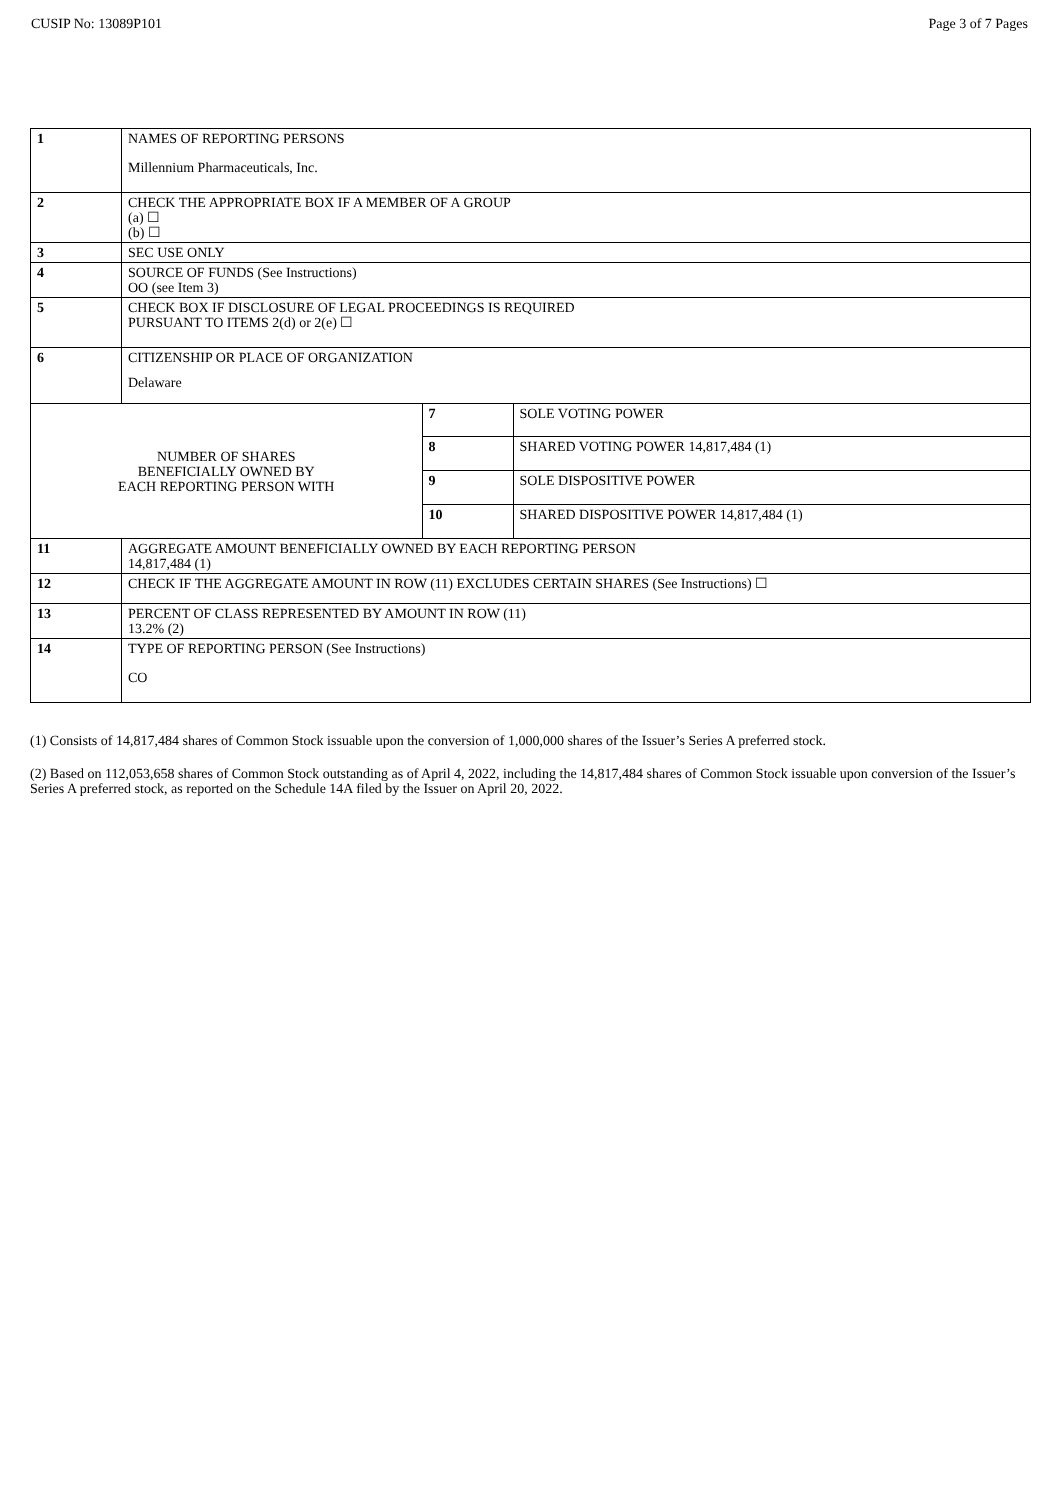CUSIP No: 13089P101 Page 3 of 7 Pages
| 1 | NAMES OF REPORTING PERSONS Millennium Pharmaceuticals, Inc. | | |
| 2 | CHECK THE APPROPRIATE BOX IF A MEMBER OF A GROUP (a) ☐ (b) ☐ | | |
| 3 | SEC USE ONLY | | |
| 4 | SOURCE OF FUNDS (See Instructions) OO (see Item 3) | | |
| 5 | CHECK BOX IF DISCLOSURE OF LEGAL PROCEEDINGS IS REQUIRED PURSUANT TO ITEMS 2(d) or 2(e) ☐ | | |
| 6 | CITIZENSHIP OR PLACE OF ORGANIZATION Delaware | | |
| NUMBER OF SHARES BENEFICIALLY OWNED BY EACH REPORTING PERSON WITH | | 7 | SOLE VOTING POWER |
| | | 8 | SHARED VOTING POWER 14,817,484 (1) |
| | | 9 | SOLE DISPOSITIVE POWER |
| | | 10 | SHARED DISPOSITIVE POWER 14,817,484 (1) |
| 11 | AGGREGATE AMOUNT BENEFICIALLY OWNED BY EACH REPORTING PERSON 14,817,484 (1) | | |
| 12 | CHECK IF THE AGGREGATE AMOUNT IN ROW (11) EXCLUDES CERTAIN SHARES (See Instructions) ☐ | | |
| 13 | PERCENT OF CLASS REPRESENTED BY AMOUNT IN ROW (11) 13.2% (2) | | |
| 14 | TYPE OF REPORTING PERSON (See Instructions) CO | | |
(1) Consists of 14,817,484 shares of Common Stock issuable upon the conversion of 1,000,000 shares of the Issuer’s Series A preferred stock.
(2) Based on 112,053,658 shares of Common Stock outstanding as of April 4, 2022, including the 14,817,484 shares of Common Stock issuable upon conversion of the Issuer’s Series A preferred stock, as reported on the Schedule 14A filed by the Issuer on April 20, 2022.